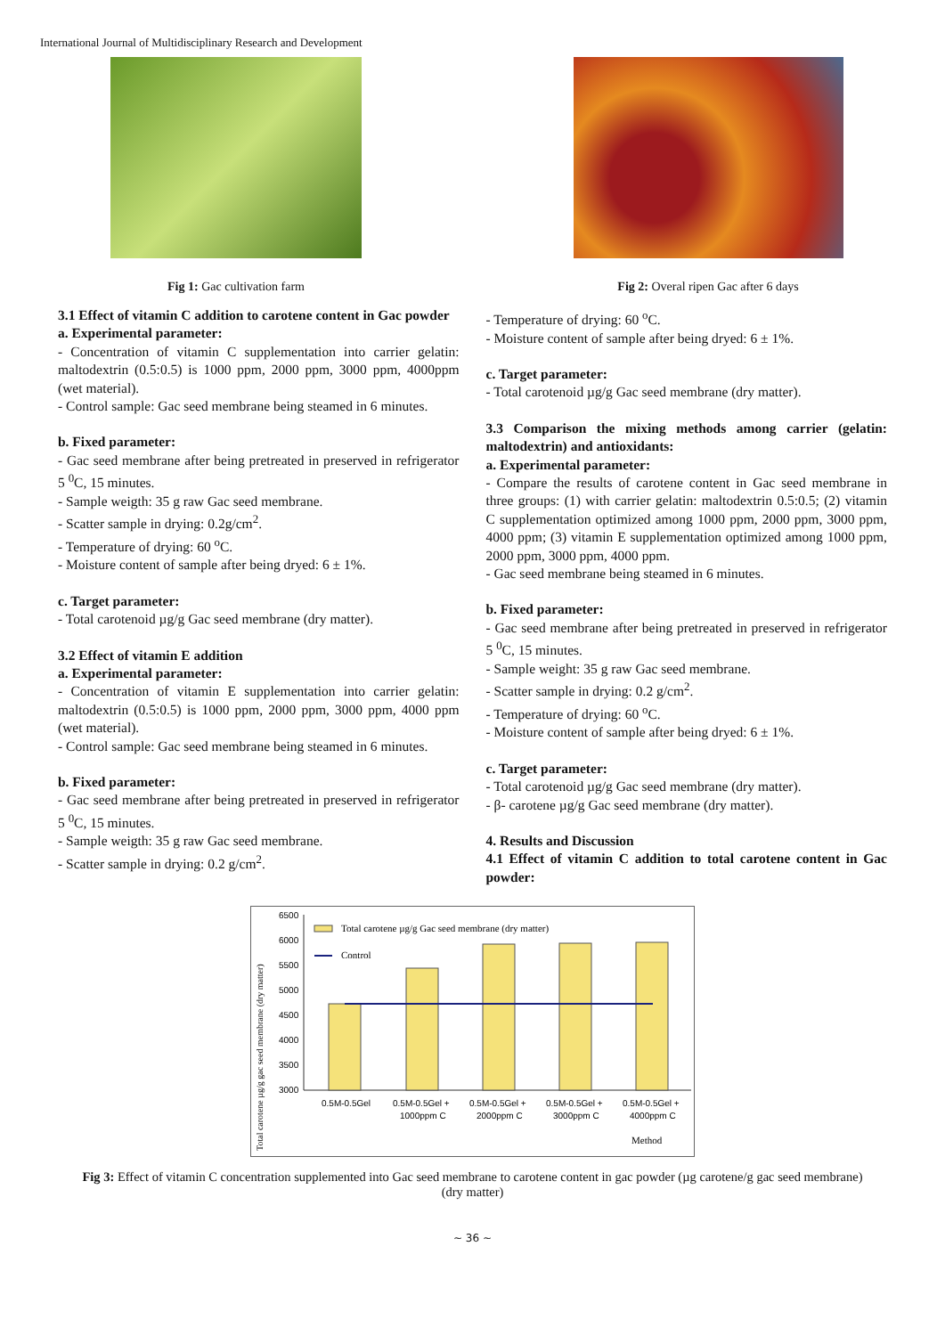International Journal of Multidisciplinary Research and Development
Fig 1: Gac cultivation farm Fig 2: Overal ripen Gac after 6 days
3.1 Effect of vitamin C addition to carotene content in Gac powder
a. Experimental parameter:
- Concentration of vitamin C supplementation into carrier gelatin: maltodextrin (0.5:0.5) is 1000 ppm, 2000 ppm, 3000 ppm, 4000ppm (wet material).
- Control sample: Gac seed membrane being steamed in 6 minutes.
b. Fixed parameter:
- Gac seed membrane after being pretreated in preserved in refrigerator 5 <sup>0</sup>C, 15 minutes.
- Sample weigth: 35 g raw Gac seed membrane.
- Scatter sample in drying: 0.2g/cm<sup>2</sup>.
- Temperature of drying: 60 <sup>o</sup>C.
- Moisture content of sample after being dryed: 6 ± 1%.
c. Target parameter:
- Total carotenoid µg/g Gac seed membrane (dry matter).
3.2 Effect of vitamin E addition
a. Experimental parameter:
- Concentration of vitamin E supplementation into carrier gelatin: maltodextrin (0.5:0.5) is 1000 ppm, 2000 ppm, 3000 ppm, 4000 ppm (wet material).
- Control sample: Gac seed membrane being steamed in 6 minutes.
b. Fixed parameter:
- Gac seed membrane after being pretreated in preserved in refrigerator 5 <sup>0</sup>C, 15 minutes.
- Sample weigth: 35 g raw Gac seed membrane.
- Scatter sample in drying: 0.2 g/cm<sup>2</sup>.
- Temperature of drying: 60 <sup>o</sup>C.
- Moisture content of sample after being dryed: 6 ± 1%.
c. Target parameter:
- Total carotenoid µg/g Gac seed membrane (dry matter).
3.3 Comparison the mixing methods among carrier (gelatin: maltodextrin) and antioxidants:
a. Experimental parameter:
- Compare the results of carotene content in Gac seed membrane in three groups: (1) with carrier gelatin: maltodextrin 0.5:0.5; (2) vitamin C supplementation optimized among 1000 ppm, 2000 ppm, 3000 ppm, 4000 ppm; (3) vitamin E supplementation optimized among 1000 ppm, 2000 ppm, 3000 ppm, 4000 ppm.
- Gac seed membrane being steamed in 6 minutes.
b. Fixed parameter:
- Gac seed membrane after being pretreated in preserved in refrigerator 5 <sup>0</sup>C, 15 minutes.
- Sample weight: 35 g raw Gac seed membrane.
- Scatter sample in drying: 0.2 g/cm<sup>2</sup>.
- Temperature of drying: 60 <sup>o</sup>C.
- Moisture content of sample after being dryed: 6 ± 1%.
c. Target parameter:
- Total carotenoid µg/g Gac seed membrane (dry matter).
- β- carotene µg/g Gac seed membrane (dry matter).
4. Results and Discussion
4.1 Effect of vitamin C addition to total carotene content in Gac powder:
Total carotene µg/g gac seed membrane (dry matter)
6500
6000
5500
5000
4500
4000
3500
3000
Total carotene µg/g Gac seed membrane (dry matter)
Control
0.5M-0.5Gel
0.5M-0.5Gel +
1000ppm C
0.5M-0.5Gel +
2000ppm C
0.5M-0.5Gel +
3000ppm C
0.5M-0.5Gel +
4000ppm C
Method
Fig 3: Effect of vitamin C concentration supplemented into Gac seed membrane to carotene content in gac powder (µg carotene/g gac seed membrane) (dry matter)
~ 36 ~